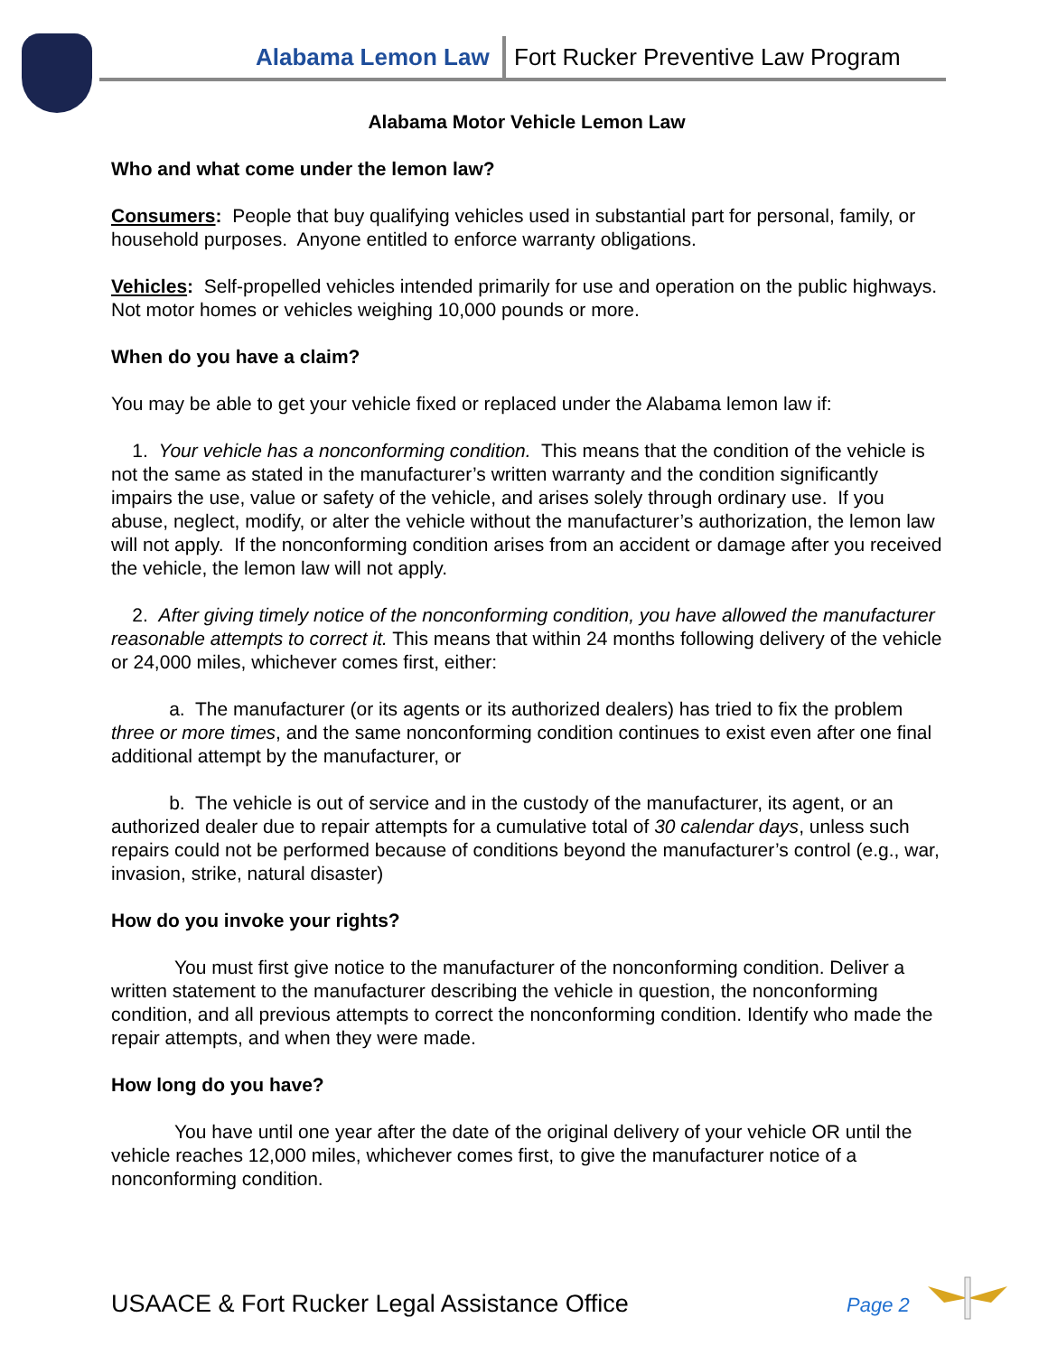Alabama Lemon Law
Fort Rucker Preventive Law Program
Alabama Motor Vehicle Lemon Law
Who and what come under the lemon law?
Consumers: People that buy qualifying vehicles used in substantial part for personal, family, or household purposes. Anyone entitled to enforce warranty obligations.
Vehicles: Self-propelled vehicles intended primarily for use and operation on the public highways. Not motor homes or vehicles weighing 10,000 pounds or more.
When do you have a claim?
You may be able to get your vehicle fixed or replaced under the Alabama lemon law if:
1. Your vehicle has a nonconforming condition. This means that the condition of the vehicle is not the same as stated in the manufacturer’s written warranty and the condition significantly impairs the use, value or safety of the vehicle, and arises solely through ordinary use. If you abuse, neglect, modify, or alter the vehicle without the manufacturer’s authorization, the lemon law will not apply. If the nonconforming condition arises from an accident or damage after you received the vehicle, the lemon law will not apply.
2. After giving timely notice of the nonconforming condition, you have allowed the manufacturer reasonable attempts to correct it. This means that within 24 months following delivery of the vehicle or 24,000 miles, whichever comes first, either:
a. The manufacturer (or its agents or its authorized dealers) has tried to fix the problem three or more times, and the same nonconforming condition continues to exist even after one final additional attempt by the manufacturer, or
b. The vehicle is out of service and in the custody of the manufacturer, its agent, or an authorized dealer due to repair attempts for a cumulative total of 30 calendar days, unless such repairs could not be performed because of conditions beyond the manufacturer’s control (e.g., war, invasion, strike, natural disaster)
How do you invoke your rights?
You must first give notice to the manufacturer of the nonconforming condition. Deliver a written statement to the manufacturer describing the vehicle in question, the nonconforming condition, and all previous attempts to correct the nonconforming condition. Identify who made the repair attempts, and when they were made.
How long do you have?
You have until one year after the date of the original delivery of your vehicle OR until the vehicle reaches 12,000 miles, whichever comes first, to give the manufacturer notice of a nonconforming condition.
USAACE & Fort Rucker Legal Assistance Office
Page 2